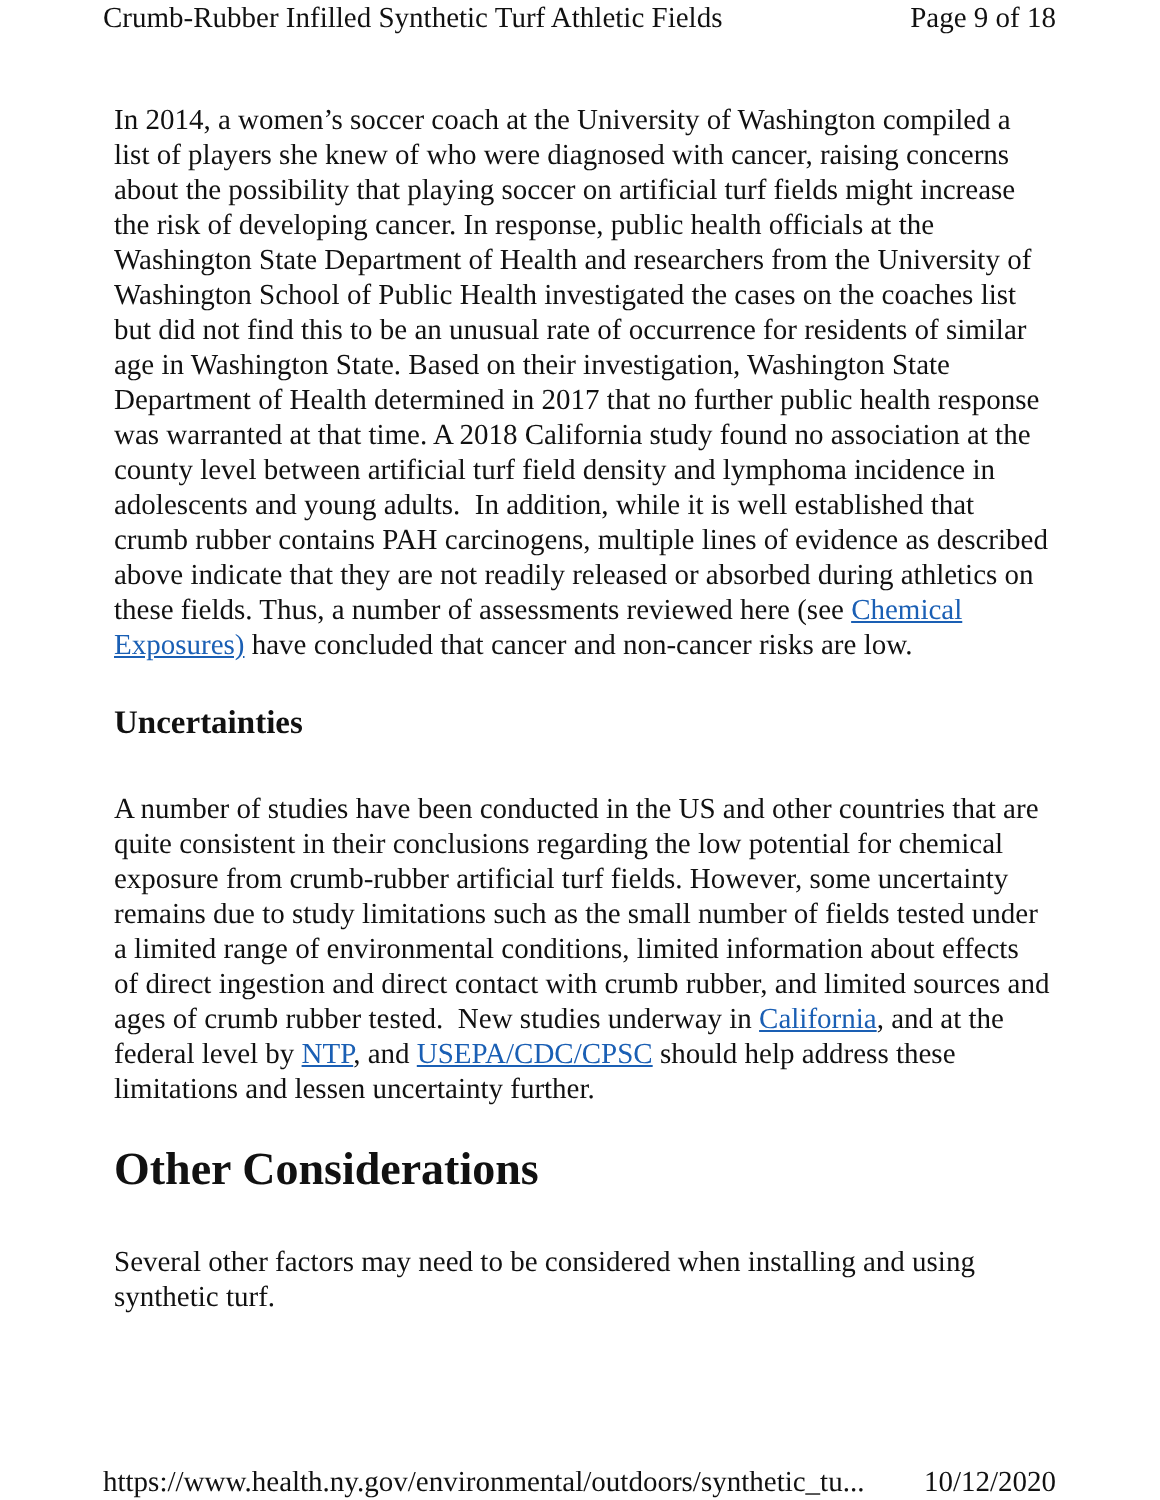Crumb-Rubber Infilled Synthetic Turf Athletic Fields Page 9 of 18
In 2014, a women’s soccer coach at the University of Washington compiled a list of players she knew of who were diagnosed with cancer, raising concerns about the possibility that playing soccer on artificial turf fields might increase the risk of developing cancer. In response, public health officials at the Washington State Department of Health and researchers from the University of Washington School of Public Health investigated the cases on the coaches list but did not find this to be an unusual rate of occurrence for residents of similar age in Washington State. Based on their investigation, Washington State Department of Health determined in 2017 that no further public health response was warranted at that time. A 2018 California study found no association at the county level between artificial turf field density and lymphoma incidence in adolescents and young adults. In addition, while it is well established that crumb rubber contains PAH carcinogens, multiple lines of evidence as described above indicate that they are not readily released or absorbed during athletics on these fields. Thus, a number of assessments reviewed here (see Chemical Exposures) have concluded that cancer and non-cancer risks are low.
Uncertainties
A number of studies have been conducted in the US and other countries that are quite consistent in their conclusions regarding the low potential for chemical exposure from crumb-rubber artificial turf fields. However, some uncertainty remains due to study limitations such as the small number of fields tested under a limited range of environmental conditions, limited information about effects of direct ingestion and direct contact with crumb rubber, and limited sources and ages of crumb rubber tested. New studies underway in California, and at the federal level by NTP, and USEPA/CDC/CPSC should help address these limitations and lessen uncertainty further.
Other Considerations
Several other factors may need to be considered when installing and using synthetic turf.
https://www.health.ny.gov/environmental/outdoors/synthetic_tu... 10/12/2020